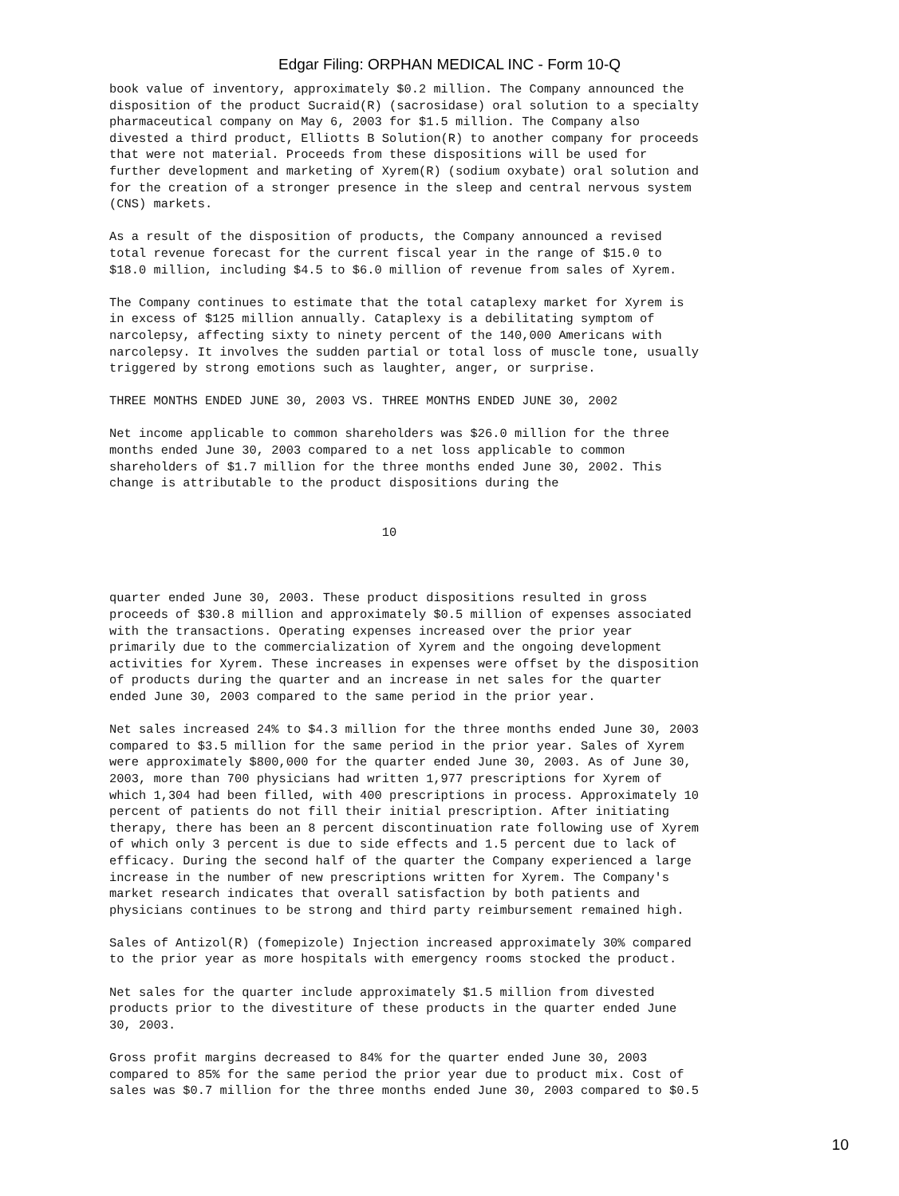Edgar Filing: ORPHAN MEDICAL INC - Form 10-Q
book value of inventory, approximately $0.2 million. The Company announced the
disposition of the product Sucraid(R) (sacrosidase) oral solution to a specialty
pharmaceutical company on May 6, 2003 for $1.5 million. The Company also
divested a third product, Elliotts B Solution(R) to another company for proceeds
that were not material. Proceeds from these dispositions will be used for
further development and marketing of Xyrem(R) (sodium oxybate) oral solution and
for the creation of a stronger presence in the sleep and central nervous system
(CNS) markets.

As a result of the disposition of products, the Company announced a revised
total revenue forecast for the current fiscal year in the range of $15.0 to
$18.0 million, including $4.5 to $6.0 million of revenue from sales of Xyrem.

The Company continues to estimate that the total cataplexy market for Xyrem is
in excess of $125 million annually. Cataplexy is a debilitating symptom of
narcolepsy, affecting sixty to ninety percent of the 140,000 Americans with
narcolepsy. It involves the sudden partial or total loss of muscle tone, usually
triggered by strong emotions such as laughter, anger, or surprise.

THREE MONTHS ENDED JUNE 30, 2003 VS. THREE MONTHS ENDED JUNE 30, 2002

Net income applicable to common shareholders was $26.0 million for the three
months ended June 30, 2003 compared to a net loss applicable to common
shareholders of $1.7 million for the three months ended June 30, 2002. This
change is attributable to the product dispositions during the


                                     10



quarter ended June 30, 2003. These product dispositions resulted in gross
proceeds of $30.8 million and approximately $0.5 million of expenses associated
with the transactions. Operating expenses increased over the prior year
primarily due to the commercialization of Xyrem and the ongoing development
activities for Xyrem. These increases in expenses were offset by the disposition
of products during the quarter and an increase in net sales for the quarter
ended June 30, 2003 compared to the same period in the prior year.

Net sales increased 24% to $4.3 million for the three months ended June 30, 2003
compared to $3.5 million for the same period in the prior year. Sales of Xyrem
were approximately $800,000 for the quarter ended June 30, 2003. As of June 30,
2003, more than 700 physicians had written 1,977 prescriptions for Xyrem of
which 1,304 had been filled, with 400 prescriptions in process. Approximately 10
percent of patients do not fill their initial prescription. After initiating
therapy, there has been an 8 percent discontinuation rate following use of Xyrem
of which only 3 percent is due to side effects and 1.5 percent due to lack of
efficacy. During the second half of the quarter the Company experienced a large
increase in the number of new prescriptions written for Xyrem. The Company's
market research indicates that overall satisfaction by both patients and
physicians continues to be strong and third party reimbursement remained high.

Sales of Antizol(R) (fomepizole) Injection increased approximately 30% compared
to the prior year as more hospitals with emergency rooms stocked the product.

Net sales for the quarter include approximately $1.5 million from divested
products prior to the divestiture of these products in the quarter ended June
30, 2003.

Gross profit margins decreased to 84% for the quarter ended June 30, 2003
compared to 85% for the same period the prior year due to product mix. Cost of
sales was $0.7 million for the three months ended June 30, 2003 compared to $0.5
10